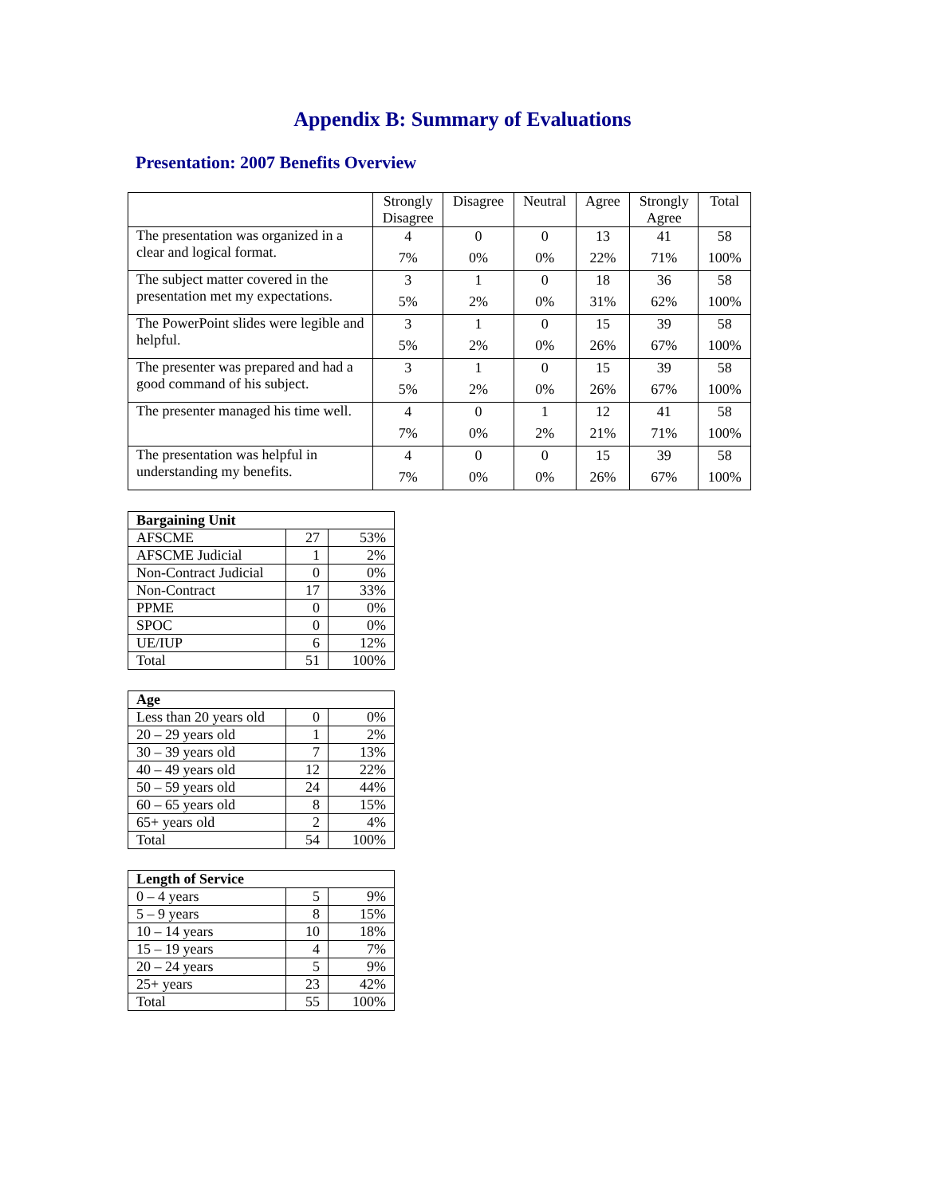Appendix B: Summary of Evaluations
Presentation: 2007 Benefits Overview
| | Strongly Disagree | Disagree | Neutral | Agree | Strongly Agree | Total |
| --- | --- | --- | --- | --- | --- | --- |
| The presentation was organized in a clear and logical format. | 4 7% | 0 0% | 0 0% | 13 22% | 41 71% | 58 100% |
| The subject matter covered in the presentation met my expectations. | 3 5% | 1 2% | 0 0% | 18 31% | 36 62% | 58 100% |
| The PowerPoint slides were legible and helpful. | 3 5% | 1 2% | 0 0% | 15 26% | 39 67% | 58 100% |
| The presenter was prepared and had a good command of his subject. | 3 5% | 1 2% | 0 0% | 15 26% | 39 67% | 58 100% |
| The presenter managed his time well. | 4 7% | 0 0% | 1 2% | 12 21% | 41 71% | 58 100% |
| The presentation was helpful in understanding my benefits. | 4 7% | 0 0% | 0 0% | 15 26% | 39 67% | 58 100% |
| Bargaining Unit | | |
| AFSCME | 27 | 53% |
| AFSCME Judicial | 1 | 2% |
| Non-Contract Judicial | 0 | 0% |
| Non-Contract | 17 | 33% |
| PPME | 0 | 0% |
| SPOC | 0 | 0% |
| UE/IUP | 6 | 12% |
| Total | 51 | 100% |
| Age | | |
| Less than 20 years old | 0 | 0% |
| 20 – 29 years old | 1 | 2% |
| 30 – 39 years old | 7 | 13% |
| 40 – 49 years old | 12 | 22% |
| 50 – 59 years old | 24 | 44% |
| 60 – 65 years old | 8 | 15% |
| 65+ years old | 2 | 4% |
| Total | 54 | 100% |
| Length of Service | | |
| 0 – 4 years | 5 | 9% |
| 5 – 9 years | 8 | 15% |
| 10 – 14 years | 10 | 18% |
| 15 – 19 years | 4 | 7% |
| 20 – 24 years | 5 | 9% |
| 25+ years | 23 | 42% |
| Total | 55 | 100% |